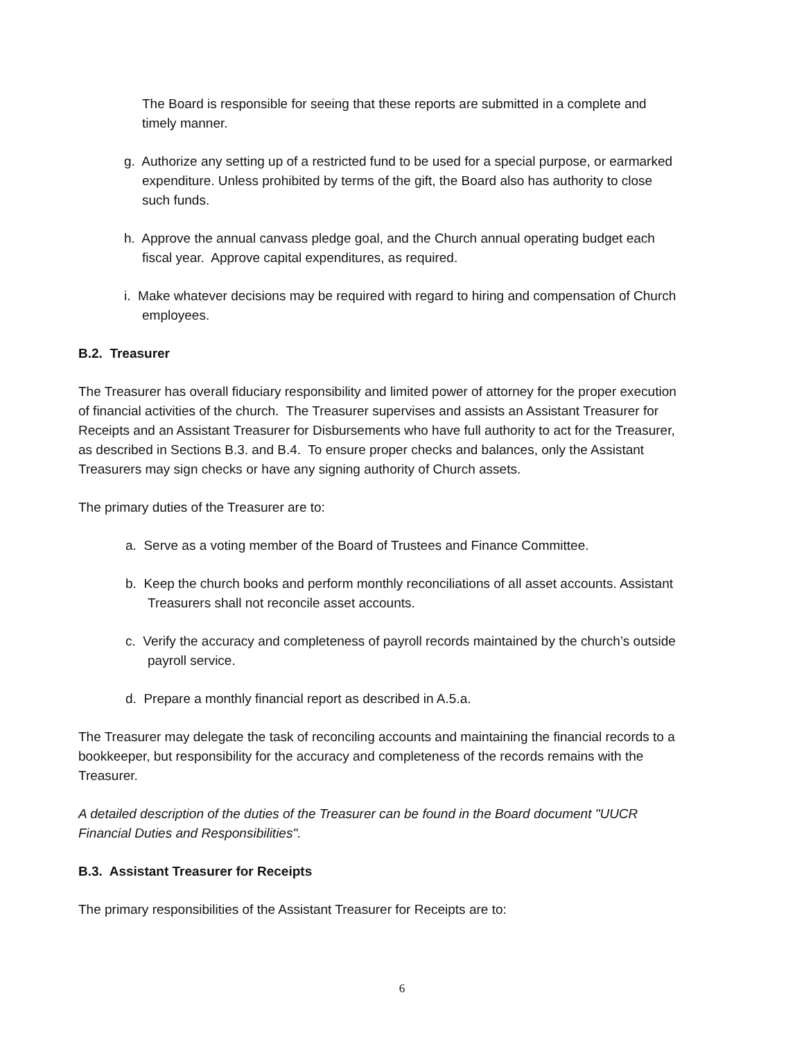The Board is responsible for seeing that these reports are submitted in a complete and timely manner.
g. Authorize any setting up of a restricted fund to be used for a special purpose, or earmarked expenditure. Unless prohibited by terms of the gift, the Board also has authority to close such funds.
h. Approve the annual canvass pledge goal, and the Church annual operating budget each fiscal year. Approve capital expenditures, as required.
i. Make whatever decisions may be required with regard to hiring and compensation of Church employees.
B.2. Treasurer
The Treasurer has overall fiduciary responsibility and limited power of attorney for the proper execution of financial activities of the church. The Treasurer supervises and assists an Assistant Treasurer for Receipts and an Assistant Treasurer for Disbursements who have full authority to act for the Treasurer, as described in Sections B.3. and B.4. To ensure proper checks and balances, only the Assistant Treasurers may sign checks or have any signing authority of Church assets.
The primary duties of the Treasurer are to:
a. Serve as a voting member of the Board of Trustees and Finance Committee.
b. Keep the church books and perform monthly reconciliations of all asset accounts. Assistant Treasurers shall not reconcile asset accounts.
c. Verify the accuracy and completeness of payroll records maintained by the church’s outside payroll service.
d. Prepare a monthly financial report as described in A.5.a.
The Treasurer may delegate the task of reconciling accounts and maintaining the financial records to a bookkeeper, but responsibility for the accuracy and completeness of the records remains with the Treasurer.
A detailed description of the duties of the Treasurer can be found in the Board document "UUCR Financial Duties and Responsibilities".
B.3. Assistant Treasurer for Receipts
The primary responsibilities of the Assistant Treasurer for Receipts are to:
6